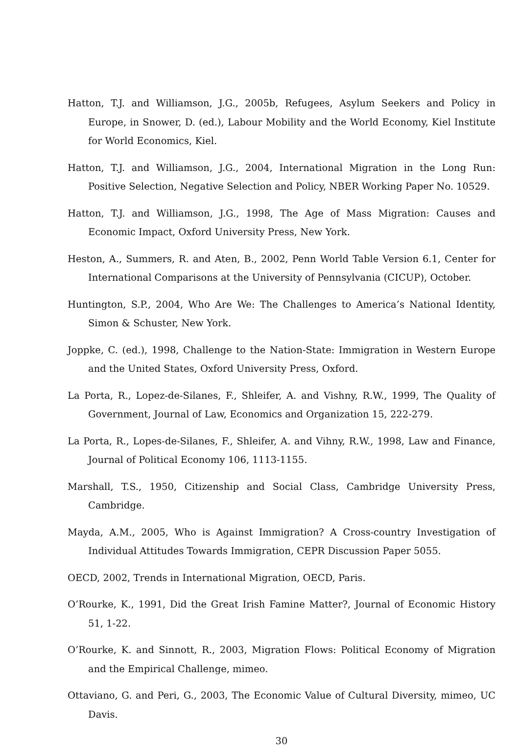Hatton, T.J. and Williamson, J.G., 2005b, Refugees, Asylum Seekers and Policy in Europe, in Snower, D. (ed.), Labour Mobility and the World Economy, Kiel Institute for World Economics, Kiel.
Hatton, T.J. and Williamson, J.G., 2004, International Migration in the Long Run: Positive Selection, Negative Selection and Policy, NBER Working Paper No. 10529.
Hatton, T.J. and Williamson, J.G., 1998, The Age of Mass Migration: Causes and Economic Impact, Oxford University Press, New York.
Heston, A., Summers, R. and Aten, B., 2002, Penn World Table Version 6.1, Center for International Comparisons at the University of Pennsylvania (CICUP), October.
Huntington, S.P., 2004, Who Are We: The Challenges to America’s National Identity, Simon & Schuster, New York.
Joppke, C. (ed.), 1998, Challenge to the Nation-State: Immigration in Western Europe and the United States, Oxford University Press, Oxford.
La Porta, R., Lopez-de-Silanes, F., Shleifer, A. and Vishny, R.W., 1999, The Quality of Government, Journal of Law, Economics and Organization 15, 222-279.
La Porta, R., Lopes-de-Silanes, F., Shleifer, A. and Vihny, R.W., 1998, Law and Finance, Journal of Political Economy 106, 1113-1155.
Marshall, T.S., 1950, Citizenship and Social Class, Cambridge University Press, Cambridge.
Mayda, A.M., 2005, Who is Against Immigration? A Cross-country Investigation of Individual Attitudes Towards Immigration, CEPR Discussion Paper 5055.
OECD, 2002, Trends in International Migration, OECD, Paris.
O’Rourke, K., 1991, Did the Great Irish Famine Matter?, Journal of Economic History 51, 1-22.
O’Rourke, K. and Sinnott, R., 2003, Migration Flows: Political Economy of Migration and the Empirical Challenge, mimeo.
Ottaviano, G. and Peri, G., 2003, The Economic Value of Cultural Diversity, mimeo, UC Davis.
30